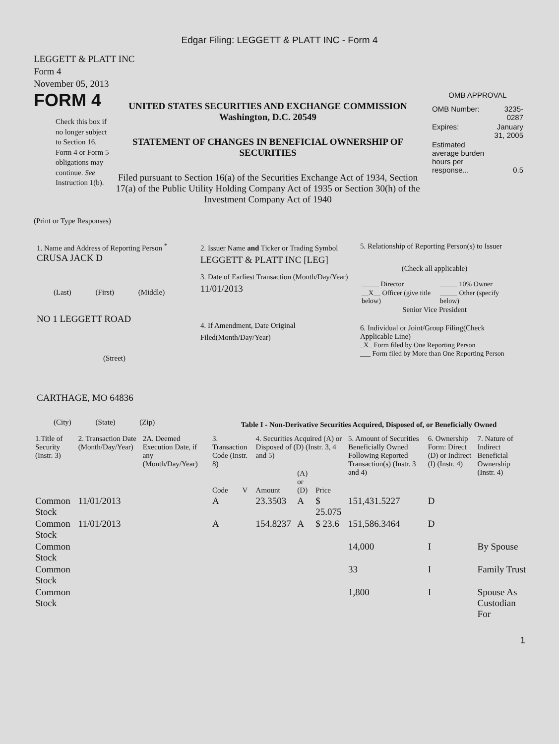Edgar Filing: LEGGETT & PLATT INC - Form 4
LEGGETT & PLATT INC
Form 4
November 05, 2013
FORM 4
Check this box if no longer subject to Section 16. Form 4 or Form 5 obligations may continue. See Instruction 1(b).
UNITED STATES SECURITIES AND EXCHANGE COMMISSION
Washington, D.C. 20549
STATEMENT OF CHANGES IN BENEFICIAL OWNERSHIP OF SECURITIES
Filed pursuant to Section 16(a) of the Securities Exchange Act of 1934, Section 17(a) of the Public Utility Holding Company Act of 1935 or Section 30(h) of the Investment Company Act of 1940
OMB APPROVAL
| OMB Number: | 3235-0287 |
| Expires: | January 31, 2005 |
| Estimated average burden hours per response... | 0.5 |
(Print or Type Responses)
1. Name and Address of Reporting Person <sup>*</sup>
CRUSA JACK D
(Last) (First) (Middle)
NO 1 LEGGETT ROAD
(Street)
CARTHAGE, MO 64836
(City) (State) (Zip)
2. Issuer Name and Ticker or Trading Symbol
LEGGETT & PLATT INC [LEG]
3. Date of Earliest Transaction (Month/Day/Year)
11/01/2013
4. If Amendment, Date Original Filed(Month/Day/Year)
5. Relationship of Reporting Person(s) to Issuer
(Check all applicable)
| _____ Director | _____ 10% Owner |
| __X__ Officer (give title below) | _____ Other (specify below) |
Senior Vice President
6. Individual or Joint/Group Filing(Check Applicable Line)
_X_ Form filed by One Reporting Person
___ Form filed by More than One Reporting Person
Table I - Non-Derivative Securities Acquired, Disposed of, or Beneficially Owned
| 1.Title of Security (Instr. 3) | 2. Transaction Date (Month/Day/Year) | 2A. Deemed Execution Date, if any (Month/Day/Year) | 3. Transaction Code (Instr. 8) | | 4. Securities Acquired (A) or Disposed of (D) (Instr. 3, 4 and 5) | | | 5. Amount of Securities Beneficially Owned Following Reported Transaction(s) (Instr. 3 and 4) | 6. Ownership Form: Direct (D) or Indirect (I) (Instr. 4) | 7. Nature of Indirect Beneficial Ownership (Instr. 4) |
| --- | --- | --- | --- | --- | --- | --- | --- | --- | --- | --- |
| | | | Code | V | Amount | (A) or (D) | Price | | | |
| Common Stock | 11/01/2013 | | A | | 23.3503 | A | $ 25.075 | 151,431.5227 | D | |
| Common Stock | 11/01/2013 | | A | | 154.8237 | A | $ 23.6 | 151,586.3464 | D | |
| Common Stock | | | | | | | | 14,000 | I | By Spouse |
| Common Stock | | | | | | | | 33 | I | Family Trust |
| Common Stock | | | | | | | | 1,800 | I | Spouse As Custodian For |
1